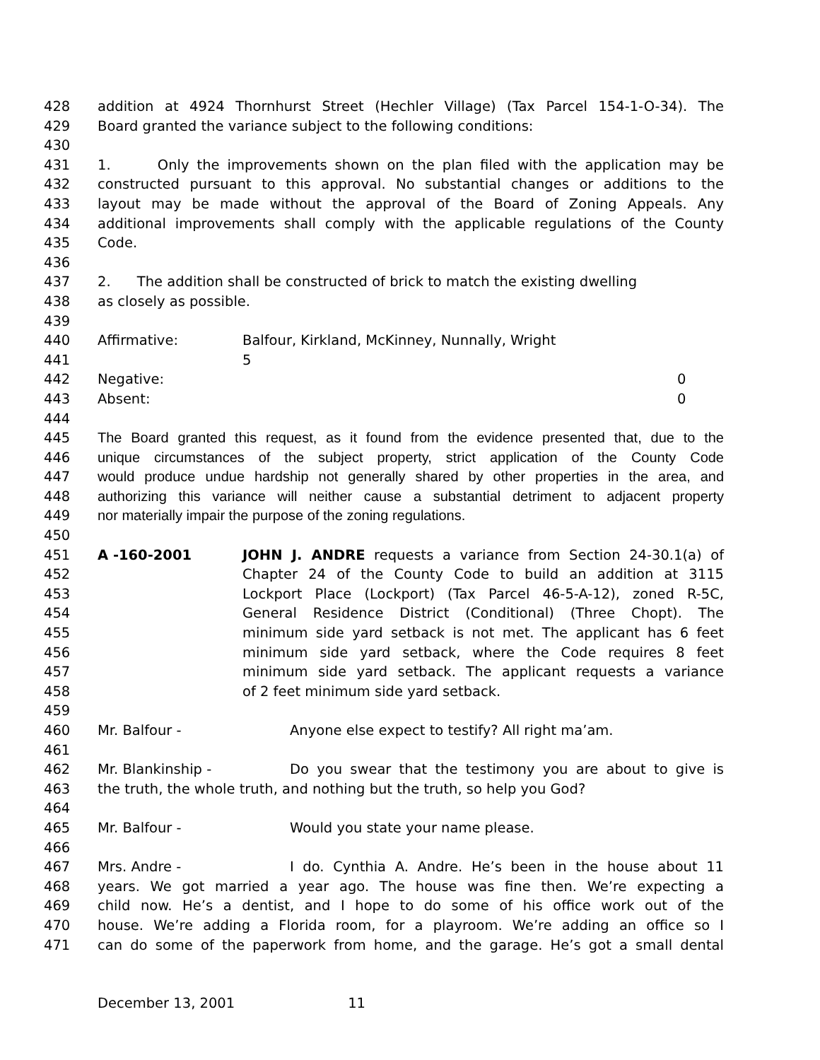428 addition at 4924 Thornhurst Street (Hechler Village) (Tax Parcel 154-1-O-34). The
429 Board granted the variance subject to the following conditions:
430
431 1. Only the improvements shown on the plan filed with the application may be
432 constructed pursuant to this approval. No substantial changes or additions to the
433 layout may be made without the approval of the Board of Zoning Appeals. Any
434 additional improvements shall comply with the applicable regulations of the County
435 Code.
436
437 2. The addition shall be constructed of brick to match the existing dwelling
438 as closely as possible.
439
440 Affirmative: Balfour, Kirkland, McKinney, Nunnally, Wright
441 5
442 Negative: 0
443 Absent: 0
444
445 The Board granted this request, as it found from the evidence presented that, due to the
446 unique circumstances of the subject property, strict application of the County Code
447 would produce undue hardship not generally shared by other properties in the area, and
448 authorizing this variance will neither cause a substantial detriment to adjacent property
449 nor materially impair the purpose of the zoning regulations.
450
451 A -160-2001 JOHN J. ANDRE requests a variance from Section 24-30.1(a) of
452 Chapter 24 of the County Code to build an addition at 3115
453 Lockport Place (Lockport) (Tax Parcel 46-5-A-12), zoned R-5C,
454 General Residence District (Conditional) (Three Chopt). The
455 minimum side yard setback is not met. The applicant has 6 feet
456 minimum side yard setback, where the Code requires 8 feet
457 minimum side yard setback. The applicant requests a variance
458 of 2 feet minimum side yard setback.
459
460 Mr. Balfour - Anyone else expect to testify? All right ma’am.
461
462 Mr. Blankinship - Do you swear that the testimony you are about to give is
463 the truth, the whole truth, and nothing but the truth, so help you God?
464
465 Mr. Balfour - Would you state your name please.
466
467 Mrs. Andre - I do. Cynthia A. Andre. He’s been in the house about 11
468 years. We got married a year ago. The house was fine then. We’re expecting a
469 child now. He’s a dentist, and I hope to do some of his office work out of the
470 house. We’re adding a Florida room, for a playroom. We’re adding an office so I
471 can do some of the paperwork from home, and the garage. He’s got a small dental
December 13, 2001 11